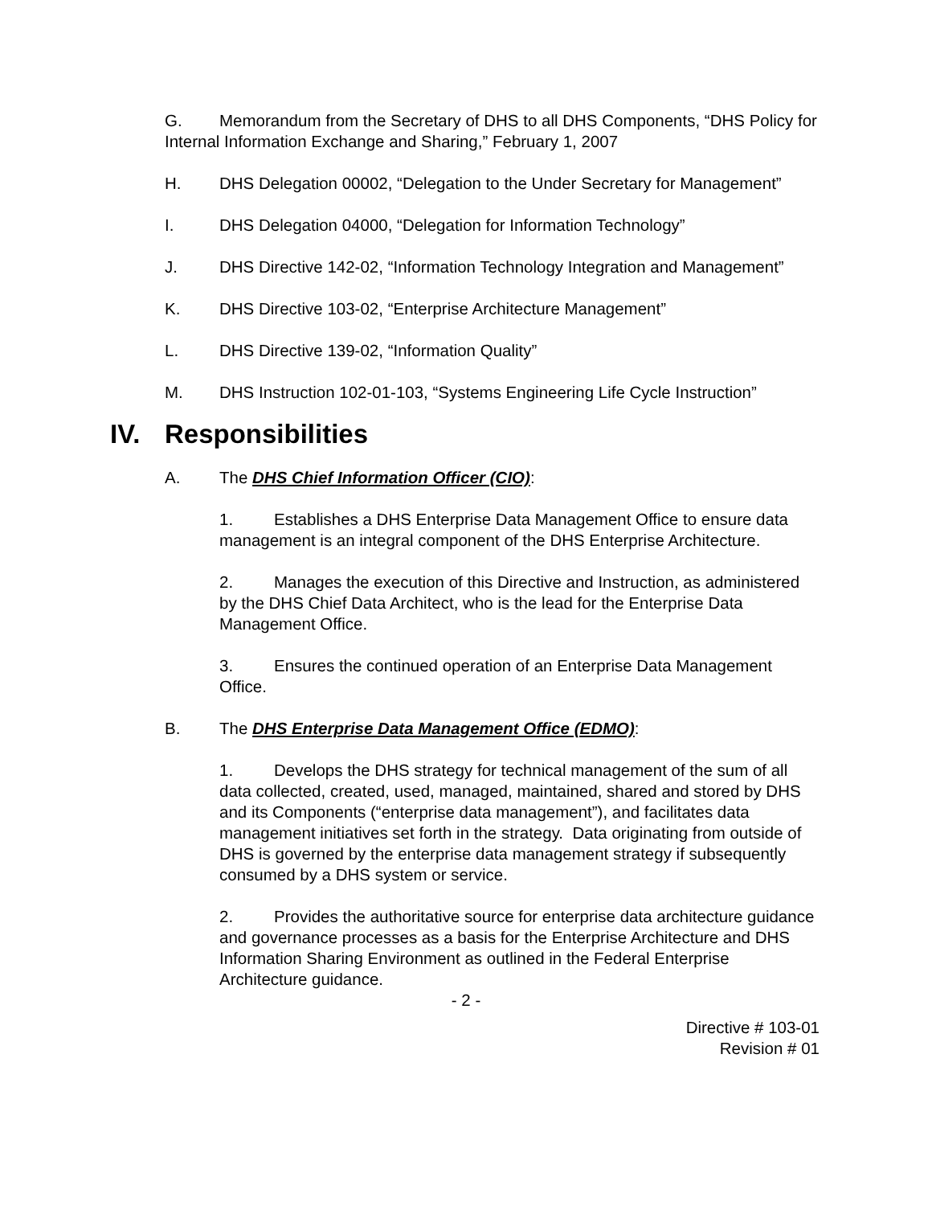G. Memorandum from the Secretary of DHS to all DHS Components, “DHS Policy for Internal Information Exchange and Sharing,” February 1, 2007
H. DHS Delegation 00002, “Delegation to the Under Secretary for Management”
I. DHS Delegation 04000, “Delegation for Information Technology”
J. DHS Directive 142-02, “Information Technology Integration and Management”
K. DHS Directive 103-02, “Enterprise Architecture Management”
L. DHS Directive 139-02, “Information Quality”
M. DHS Instruction 102-01-103, “Systems Engineering Life Cycle Instruction”
IV. Responsibilities
A. The DHS Chief Information Officer (CIO):
1. Establishes a DHS Enterprise Data Management Office to ensure data management is an integral component of the DHS Enterprise Architecture.
2. Manages the execution of this Directive and Instruction, as administered by the DHS Chief Data Architect, who is the lead for the Enterprise Data Management Office.
3. Ensures the continued operation of an Enterprise Data Management Office.
B. The DHS Enterprise Data Management Office (EDMO):
1. Develops the DHS strategy for technical management of the sum of all data collected, created, used, managed, maintained, shared and stored by DHS and its Components (“enterprise data management”), and facilitates data management initiatives set forth in the strategy. Data originating from outside of DHS is governed by the enterprise data management strategy if subsequently consumed by a DHS system or service.
2. Provides the authoritative source for enterprise data architecture guidance and governance processes as a basis for the Enterprise Architecture and DHS Information Sharing Environment as outlined in the Federal Enterprise Architecture guidance.
- 2 -
Directive # 103-01
Revision # 01